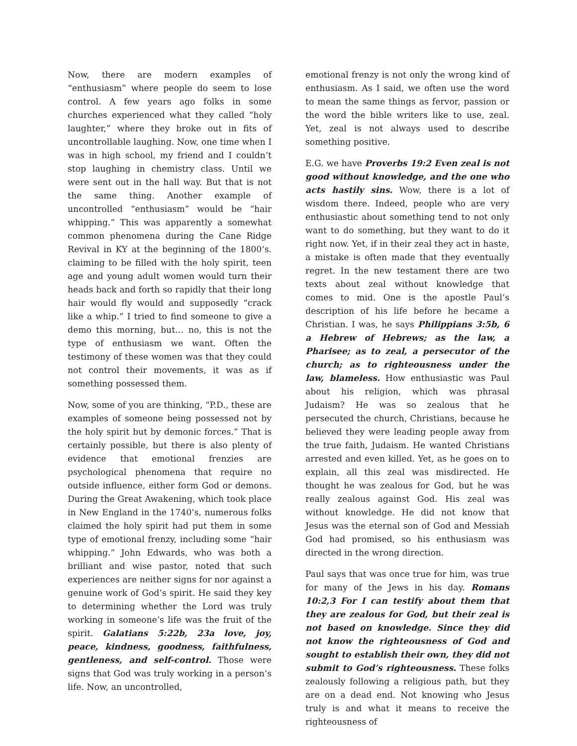Now, there are modern examples of “enthusiasm” where people do seem to lose control. A few years ago folks in some churches experienced what they called “holy laughter,” where they broke out in fits of uncontrollable laughing. Now, one time when I was in high school, my friend and I couldn’t stop laughing in chemistry class. Until we were sent out in the hall way. But that is not the same thing. Another example of uncontrolled “enthusiasm” would be “hair whipping.” This was apparently a somewhat common phenomena during the Cane Ridge Revival in KY at the beginning of the 1800’s. claiming to be filled with the holy spirit, teen age and young adult women would turn their heads back and forth so rapidly that their long hair would fly would and supposedly “crack like a whip.” I tried to find someone to give a demo this morning, but… no, this is not the type of enthusiasm we want. Often the testimony of these women was that they could not control their movements, it was as if something possessed them.
Now, some of you are thinking, “P.D., these are examples of someone being possessed not by the holy spirit but by demonic forces.” That is certainly possible, but there is also plenty of evidence that emotional frenzies are psychological phenomena that require no outside influence, either form God or demons. During the Great Awakening, which took place in New England in the 1740’s, numerous folks claimed the holy spirit had put them in some type of emotional frenzy, including some “hair whipping.” John Edwards, who was both a brilliant and wise pastor, noted that such experiences are neither signs for nor against a genuine work of God’s spirit. He said they key to determining whether the Lord was truly working in someone’s life was the fruit of the spirit. Galatians 5:22b, 23a love, joy, peace, kindness, goodness, faithfulness, gentleness, and self-control. Those were signs that God was truly working in a person’s life. Now, an uncontrolled,
emotional frenzy is not only the wrong kind of enthusiasm. As I said, we often use the word to mean the same things as fervor, passion or the word the bible writers like to use, zeal. Yet, zeal is not always used to describe something positive.
E.G. we have Proverbs 19:2 Even zeal is not good without knowledge, and the one who acts hastily sins. Wow, there is a lot of wisdom there. Indeed, people who are very enthusiastic about something tend to not only want to do something, but they want to do it right now. Yet, if in their zeal they act in haste, a mistake is often made that they eventually regret. In the new testament there are two texts about zeal without knowledge that comes to mid. One is the apostle Paul’s description of his life before he became a Christian. I was, he says Philippians 3:5b, 6 a Hebrew of Hebrews; as the law, a Pharisee; as to zeal, a persecutor of the church; as to righteousness under the law, blameless. How enthusiastic was Paul about his religion, which was phrasal Judaism? He was so zealous that he persecuted the church, Christians, because he believed they were leading people away from the true faith, Judaism. He wanted Christians arrested and even killed. Yet, as he goes on to explain, all this zeal was misdirected. He thought he was zealous for God, but he was really zealous against God. His zeal was without knowledge. He did not know that Jesus was the eternal son of God and Messiah God had promised, so his enthusiasm was directed in the wrong direction.
Paul says that was once true for him, was true for many of the Jews in his day. Romans 10:2,3 For I can testify about them that they are zealous for God, but their zeal is not based on knowledge. Since they did not know the righteousness of God and sought to establish their own, they did not submit to God’s righteousness. These folks zealously following a religious path, but they are on a dead end. Not knowing who Jesus truly is and what it means to receive the righteousness of